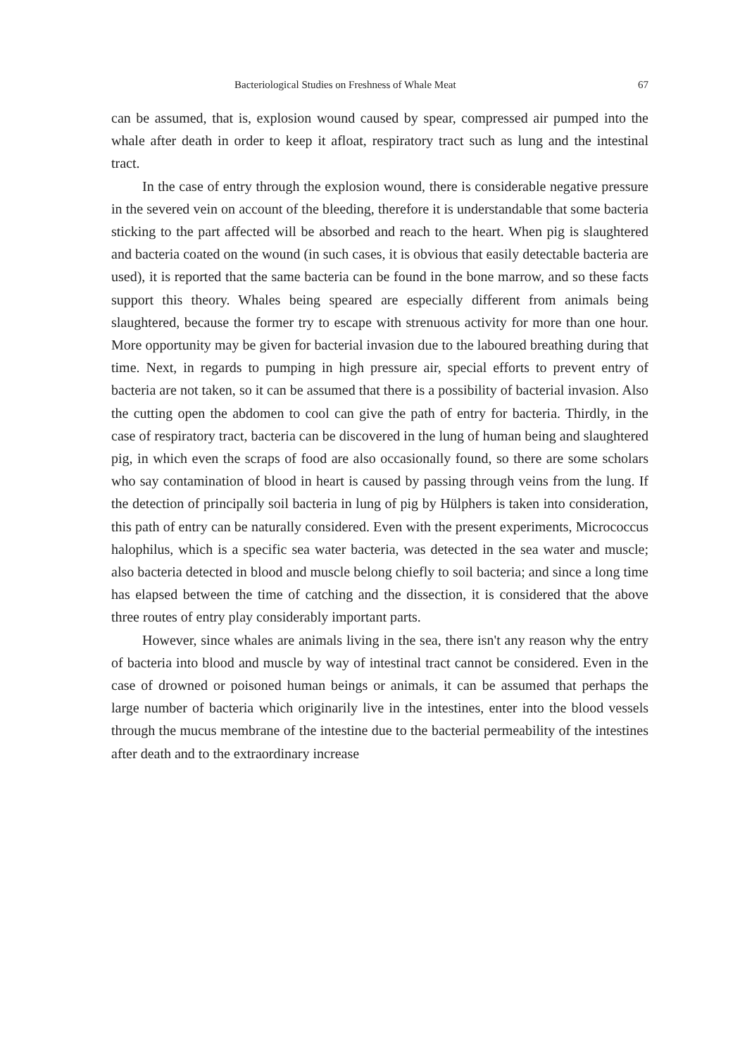Bacteriological Studies on Freshness of Whale Meat 67
can be assumed, that is, explosion wound caused by spear, compressed air pumped into the whale after death in order to keep it afloat, respiratory tract such as lung and the intestinal tract.
In the case of entry through the explosion wound, there is considerable negative pressure in the severed vein on account of the bleeding, therefore it is understandable that some bacteria sticking to the part affected will be absorbed and reach to the heart. When pig is slaughtered and bacteria coated on the wound (in such cases, it is obvious that easily detectable bacteria are used), it is reported that the same bacteria can be found in the bone marrow, and so these facts support this theory. Whales being speared are especially different from animals being slaughtered, because the former try to escape with strenuous activity for more than one hour. More opportunity may be given for bacterial invasion due to the laboured breathing during that time. Next, in regards to pumping in high pressure air, special efforts to prevent entry of bacteria are not taken, so it can be assumed that there is a possibility of bacterial invasion. Also the cutting open the abdomen to cool can give the path of entry for bacteria. Thirdly, in the case of respiratory tract, bacteria can be discovered in the lung of human being and slaughtered pig, in which even the scraps of food are also occasionally found, so there are some scholars who say contamination of blood in heart is caused by passing through veins from the lung. If the detection of principally soil bacteria in lung of pig by Hülphers is taken into consideration, this path of entry can be naturally considered. Even with the present experiments, Micrococcus halophilus, which is a specific sea water bacteria, was detected in the sea water and muscle; also bacteria detected in blood and muscle belong chiefly to soil bacteria; and since a long time has elapsed between the time of catching and the dissection, it is considered that the above three routes of entry play considerably important parts.
However, since whales are animals living in the sea, there isn't any reason why the entry of bacteria into blood and muscle by way of intestinal tract cannot be considered. Even in the case of drowned or poisoned human beings or animals, it can be assumed that perhaps the large number of bacteria which originarily live in the intestines, enter into the blood vessels through the mucus membrane of the intestine due to the bacterial permeability of the intestines after death and to the extraordinary increase